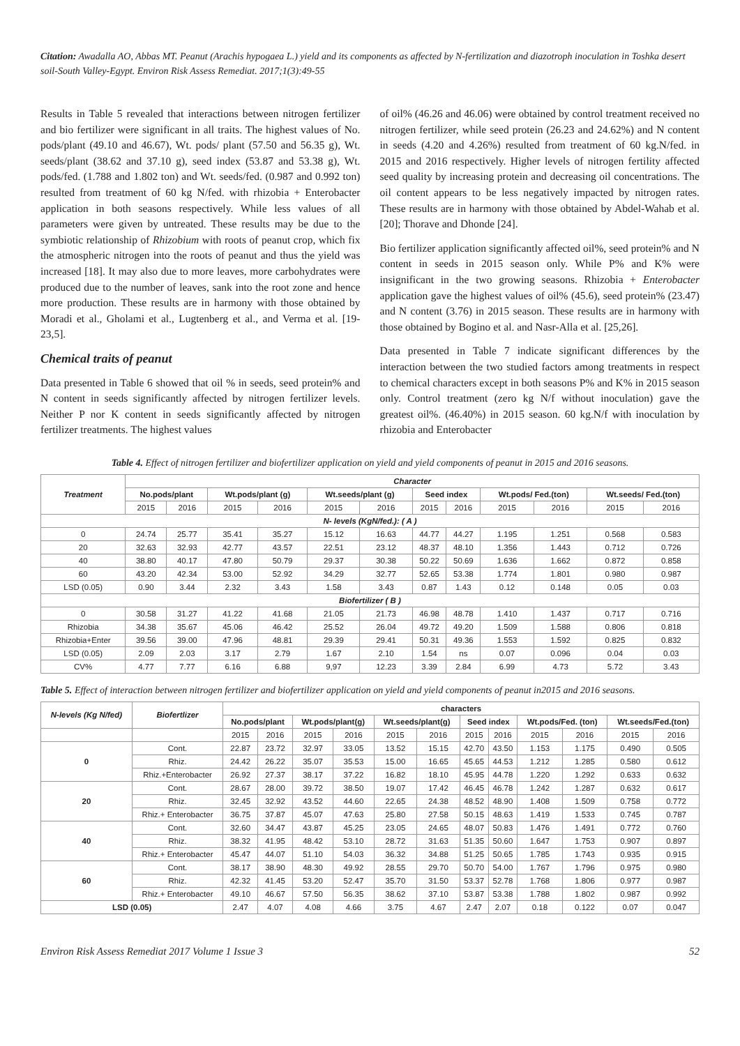Citation: Awadalla AO, Abbas MT. Peanut (Arachis hypogaea L.) yield and its components as affected by N-fertilization and diazotroph inoculation in Toshka desert soil-South Valley-Egypt. Environ Risk Assess Remediat. 2017;1(3):49-55
Results in Table 5 revealed that interactions between nitrogen fertilizer and bio fertilizer were significant in all traits. The highest values of No. pods/plant (49.10 and 46.67), Wt. pods/ plant (57.50 and 56.35 g), Wt. seeds/plant (38.62 and 37.10 g), seed index (53.87 and 53.38 g), Wt. pods/fed. (1.788 and 1.802 ton) and Wt. seeds/fed. (0.987 and 0.992 ton) resulted from treatment of 60 kg N/fed. with rhizobia + Enterobacter application in both seasons respectively. While less values of all parameters were given by untreated. These results may be due to the symbiotic relationship of Rhizobium with roots of peanut crop, which fix the atmospheric nitrogen into the roots of peanut and thus the yield was increased [18]. It may also due to more leaves, more carbohydrates were produced due to the number of leaves, sank into the root zone and hence more production. These results are in harmony with those obtained by Moradi et al., Gholami et al., Lugtenberg et al., and Verma et al. [19-23,5].
Chemical traits of peanut
Data presented in Table 6 showed that oil % in seeds, seed protein% and N content in seeds significantly affected by nitrogen fertilizer levels. Neither P nor K content in seeds significantly affected by nitrogen fertilizer treatments. The highest values
of oil% (46.26 and 46.06) were obtained by control treatment received no nitrogen fertilizer, while seed protein (26.23 and 24.62%) and N content in seeds (4.20 and 4.26%) resulted from treatment of 60 kg.N/fed. in 2015 and 2016 respectively. Higher levels of nitrogen fertility affected seed quality by increasing protein and decreasing oil concentrations. The oil content appears to be less negatively impacted by nitrogen rates. These results are in harmony with those obtained by Abdel-Wahab et al. [20]; Thorave and Dhonde [24].
Bio fertilizer application significantly affected oil%, seed protein% and N content in seeds in 2015 season only. While P% and K% were insignificant in the two growing seasons. Rhizobia + Enterobacter application gave the highest values of oil% (45.6), seed protein% (23.47) and N content (3.76) in 2015 season. These results are in harmony with those obtained by Bogino et al. and Nasr-Alla et al. [25,26].
Data presented in Table 7 indicate significant differences by the interaction between the two studied factors among treatments in respect to chemical characters except in both seasons P% and K% in 2015 season only. Control treatment (zero kg N/f without inoculation) gave the greatest oil%. (46.40%) in 2015 season. 60 kg.N/f with inoculation by rhizobia and Enterobacter
Table 4. Effect of nitrogen fertilizer and biofertilizer application on yield and yield components of peanut in 2015 and 2016 seasons.
| Treatment | Character | | | | | | | | | | | |
| --- | --- | --- | --- | --- | --- | --- | --- | --- | --- | --- | --- | --- |
| | No.pods/plant | | Wt.pods/plant (g) | | Wt.seeds/plant (g) | | Seed index | | Wt.pods/ Fed.(ton) | | Wt.seeds/ Fed.(ton) | |
| | 2015 | 2016 | 2015 | 2016 | 2015 | 2016 | 2015 | 2016 | 2015 | 2016 | 2015 | 2016 |
| N- levels (KgN/fed.): ( A ) | | | | | | | | | | | | |
| 0 | 24.74 | 25.77 | 35.41 | 35.27 | 15.12 | 16.63 | 44.77 | 44.27 | 1.195 | 1.251 | 0.568 | 0.583 |
| 20 | 32.63 | 32.93 | 42.77 | 43.57 | 22.51 | 23.12 | 48.37 | 48.10 | 1.356 | 1.443 | 0.712 | 0.726 |
| 40 | 38.80 | 40.17 | 47.80 | 50.79 | 29.37 | 30.38 | 50.22 | 50.69 | 1.636 | 1.662 | 0.872 | 0.858 |
| 60 | 43.20 | 42.34 | 53.00 | 52.92 | 34.29 | 32.77 | 52.65 | 53.38 | 1.774 | 1.801 | 0.980 | 0.987 |
| LSD (0.05) | 0.90 | 3.44 | 2.32 | 3.43 | 1.58 | 3.43 | 0.87 | 1.43 | 0.12 | 0.148 | 0.05 | 0.03 |
| Biofertilizer ( B ) | | | | | | | | | | | | |
| 0 | 30.58 | 31.27 | 41.22 | 41.68 | 21.05 | 21.73 | 46.98 | 48.78 | 1.410 | 1.437 | 0.717 | 0.716 |
| Rhizobia | 34.38 | 35.67 | 45.06 | 46.42 | 25.52 | 26.04 | 49.72 | 49.20 | 1.509 | 1.588 | 0.806 | 0.818 |
| Rhizobia+Enter | 39.56 | 39.00 | 47.96 | 48.81 | 29.39 | 29.41 | 50.31 | 49.36 | 1.553 | 1.592 | 0.825 | 0.832 |
| LSD (0.05) | 2.09 | 2.03 | 3.17 | 2.79 | 1.67 | 2.10 | 1.54 | ns | 0.07 | 0.096 | 0.04 | 0.03 |
| CV% | 4.77 | 7.77 | 6.16 | 6.88 | 9,97 | 12.23 | 3.39 | 2.84 | 6.99 | 4.73 | 5.72 | 3.43 |
Table 5. Effect of interaction between nitrogen fertilizer and biofertilizer application on yield and yield components of peanut in2015 and 2016 seasons.
| N-levels (Kg N/fed) | Biofertlizer | characters | | | | | | | | | | | |
| --- | --- | --- | --- | --- | --- | --- | --- | --- | --- | --- | --- | --- | --- |
| | | No.pods/plant | | Wt.pods/plant(g) | | Wt.seeds/plant(g) | | Seed index | | Wt.pods/Fed. (ton) | | Wt.seeds/Fed.(ton) | |
| | | 2015 | 2016 | 2015 | 2016 | 2015 | 2016 | 2015 | 2016 | 2015 | 2016 | 2015 | 2016 |
| 0 | Cont. | 22.87 | 23.72 | 32.97 | 33.05 | 13.52 | 15.15 | 42.70 | 43.50 | 1.153 | 1.175 | 0.490 | 0.505 |
| | Rhiz. | 24.42 | 26.22 | 35.07 | 35.53 | 15.00 | 16.65 | 45.65 | 44.53 | 1.212 | 1.285 | 0.580 | 0.612 |
| | Rhiz.+Enterobacter | 26.92 | 27.37 | 38.17 | 37.22 | 16.82 | 18.10 | 45.95 | 44.78 | 1.220 | 1.292 | 0.633 | 0.632 |
| 20 | Cont. | 28.67 | 28.00 | 39.72 | 38.50 | 19.07 | 17.42 | 46.45 | 46.78 | 1.242 | 1.287 | 0.632 | 0.617 |
| | Rhiz. | 32.45 | 32.92 | 43.52 | 44.60 | 22.65 | 24.38 | 48.52 | 48.90 | 1.408 | 1.509 | 0.758 | 0.772 |
| | Rhiz.+ Enterobacter | 36.75 | 37.87 | 45.07 | 47.63 | 25.80 | 27.58 | 50.15 | 48.63 | 1.419 | 1.533 | 0.745 | 0.787 |
| 40 | Cont. | 32.60 | 34.47 | 43.87 | 45.25 | 23.05 | 24.65 | 48.07 | 50.83 | 1.476 | 1.491 | 0.772 | 0.760 |
| | Rhiz. | 38.32 | 41.95 | 48.42 | 53.10 | 28.72 | 31.63 | 51.35 | 50.60 | 1.647 | 1.753 | 0.907 | 0.897 |
| | Rhiz.+ Enterobacter | 45.47 | 44.07 | 51.10 | 54.03 | 36.32 | 34.88 | 51.25 | 50.65 | 1.785 | 1.743 | 0.935 | 0.915 |
| 60 | Cont. | 38.17 | 38.90 | 48.30 | 49.92 | 28.55 | 29.70 | 50.70 | 54.00 | 1.767 | 1.796 | 0.975 | 0.980 |
| | Rhiz. | 42.32 | 41.45 | 53.20 | 52.47 | 35.70 | 31.50 | 53.37 | 52.78 | 1.768 | 1.806 | 0.977 | 0.987 |
| | Rhiz.+ Enterobacter | 49.10 | 46.67 | 57.50 | 56.35 | 38.62 | 37.10 | 53.87 | 53.38 | 1.788 | 1.802 | 0.987 | 0.992 |
| LSD (0.05) | | 2.47 | 4.07 | 4.08 | 4.66 | 3.75 | 4.67 | 2.47 | 2.07 | 0.18 | 0.122 | 0.07 | 0.047 |
Environ Risk Assess Remediat 2017 Volume 1 Issue 3 52